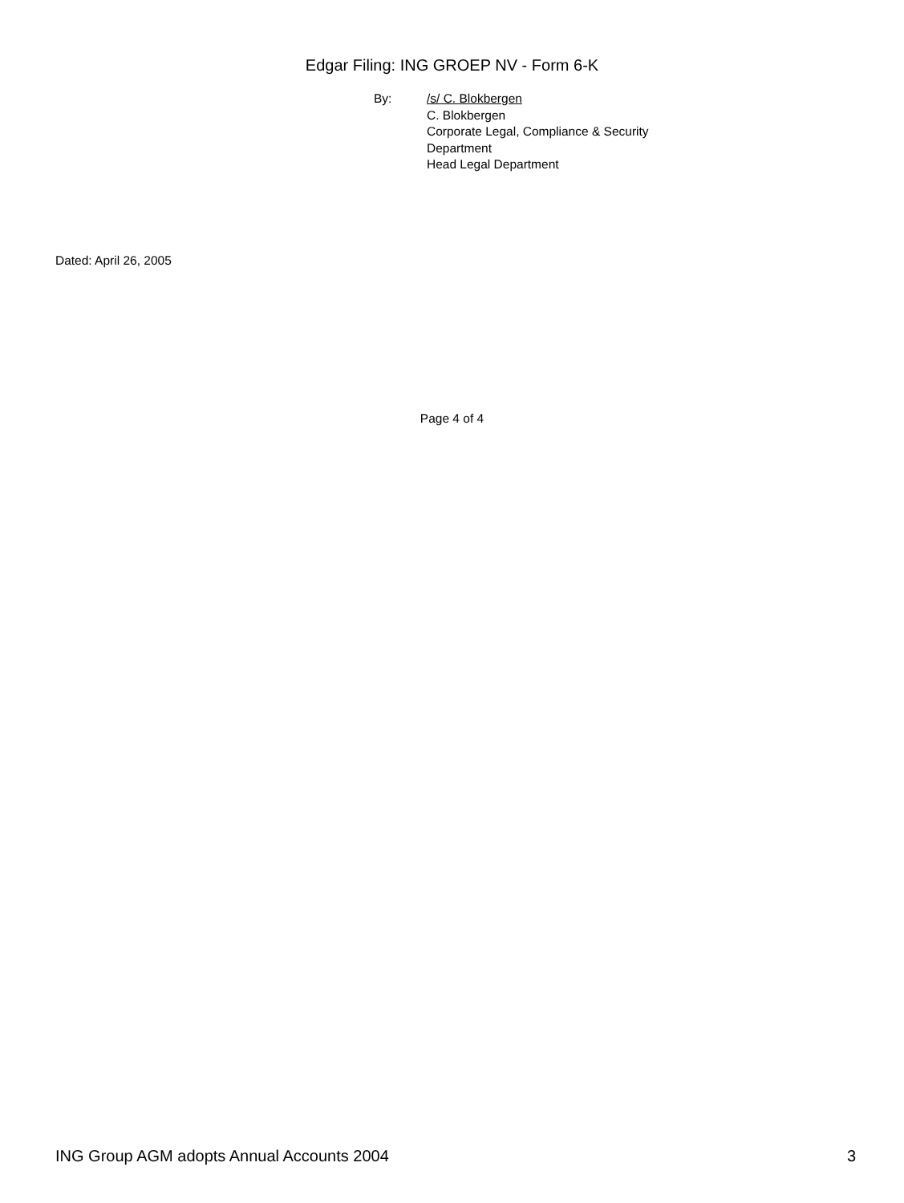Edgar Filing: ING GROEP NV - Form 6-K
By: /s/ C. Blokbergen
C. Blokbergen
Corporate Legal, Compliance & Security
Department
Head Legal Department
Dated: April 26, 2005
Page 4 of 4
ING Group AGM adopts Annual Accounts 2004 3